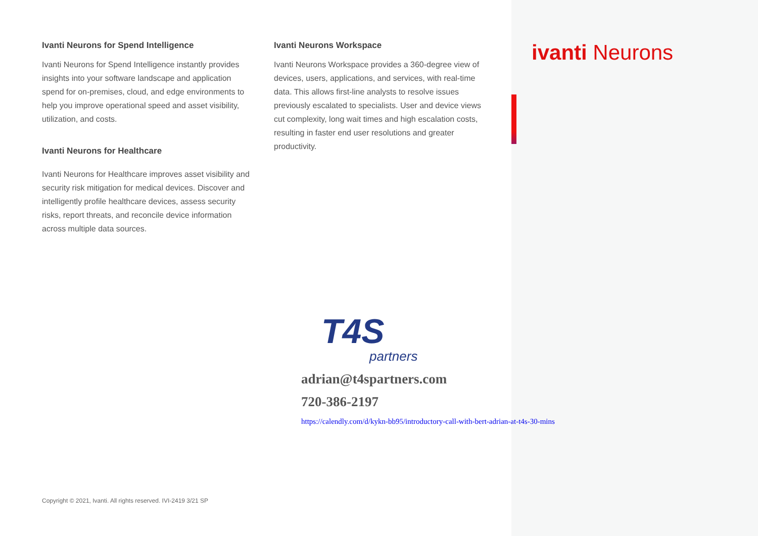Ivanti Neurons for Spend Intelligence
Ivanti Neurons for Spend Intelligence instantly provides insights into your software landscape and application spend for on-premises, cloud, and edge environments to help you improve operational speed and asset visibility, utilization, and costs.
Ivanti Neurons for Healthcare
Ivanti Neurons for Healthcare improves asset visibility and security risk mitigation for medical devices. Discover and intelligently profile healthcare devices, assess security risks, report threats, and reconcile device information across multiple data sources.
Ivanti Neurons Workspace
Ivanti Neurons Workspace provides a 360-degree view of devices, users, applications, and services, with real-time data. This allows first-line analysts to resolve issues previously escalated to specialists. User and device views cut complexity, long wait times and high escalation costs, resulting in faster end user resolutions and greater productivity.
ivanti Neurons
T4S
partners
adrian@t4spartners.com
720-386-2197
https://calendly.com/d/kykn-bb95/introductory-call-with-bert-adrian-at-t4s-30-mins
Copyright © 2021, Ivanti. All rights reserved. IVI-2419 3/21 SP